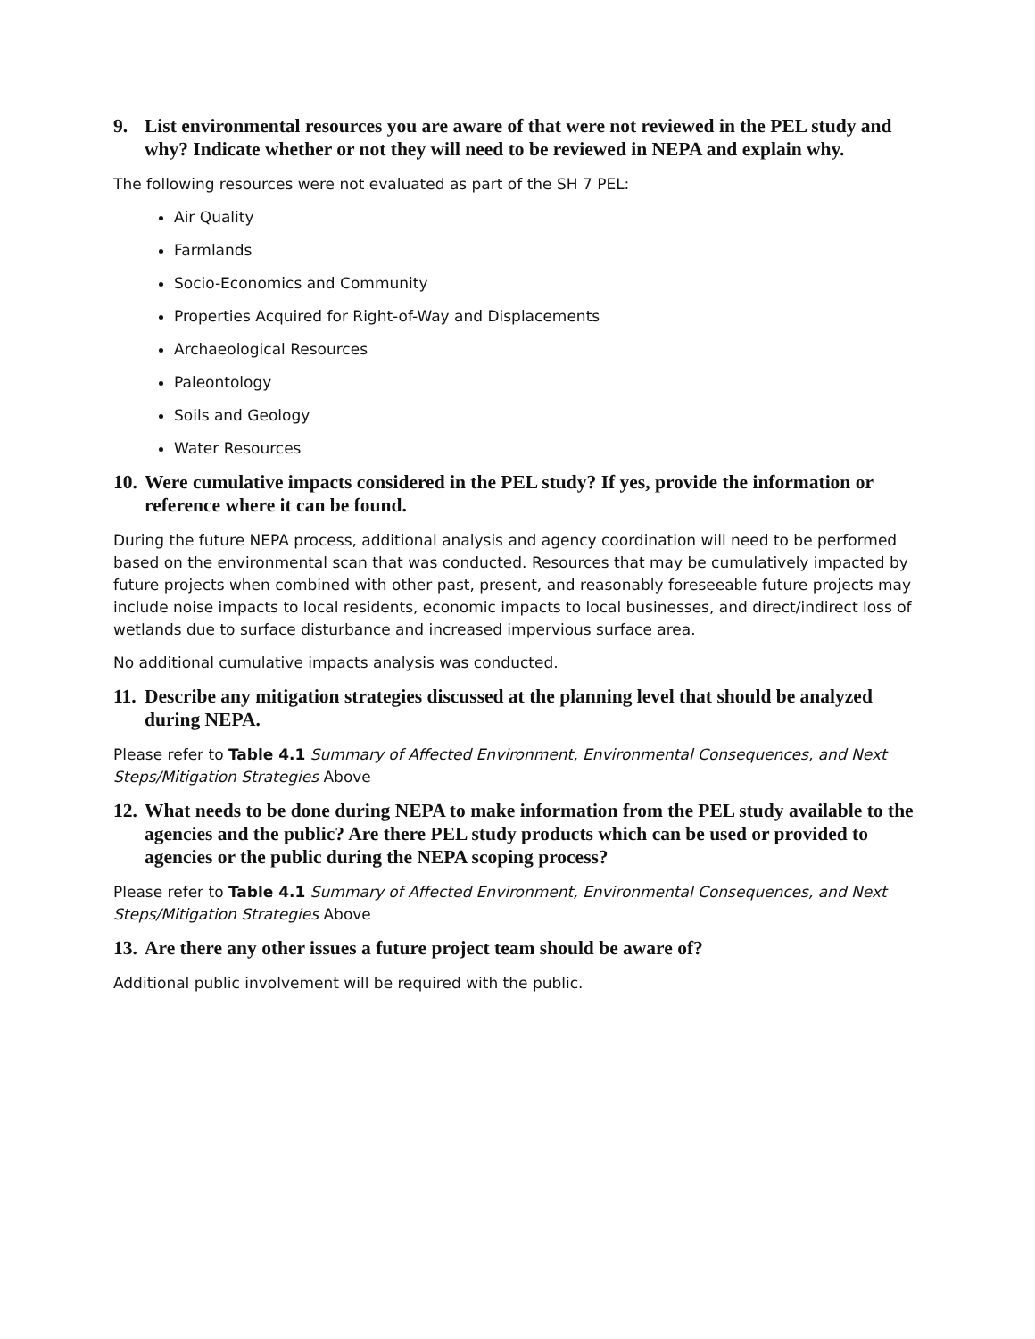9. List environmental resources you are aware of that were not reviewed in the PEL study and why? Indicate whether or not they will need to be reviewed in NEPA and explain why.
The following resources were not evaluated as part of the SH 7 PEL:
Air Quality
Farmlands
Socio-Economics and Community
Properties Acquired for Right-of-Way and Displacements
Archaeological Resources
Paleontology
Soils and Geology
Water Resources
10. Were cumulative impacts considered in the PEL study? If yes, provide the information or reference where it can be found.
During the future NEPA process, additional analysis and agency coordination will need to be performed based on the environmental scan that was conducted. Resources that may be cumulatively impacted by future projects when combined with other past, present, and reasonably foreseeable future projects may include noise impacts to local residents, economic impacts to local businesses, and direct/indirect loss of wetlands due to surface disturbance and increased impervious surface area.
No additional cumulative impacts analysis was conducted.
11. Describe any mitigation strategies discussed at the planning level that should be analyzed during NEPA.
Please refer to Table 4.1 Summary of Affected Environment, Environmental Consequences, and Next Steps/Mitigation Strategies Above
12. What needs to be done during NEPA to make information from the PEL study available to the agencies and the public? Are there PEL study products which can be used or provided to agencies or the public during the NEPA scoping process?
Please refer to Table 4.1 Summary of Affected Environment, Environmental Consequences, and Next Steps/Mitigation Strategies Above
13. Are there any other issues a future project team should be aware of?
Additional public involvement will be required with the public.